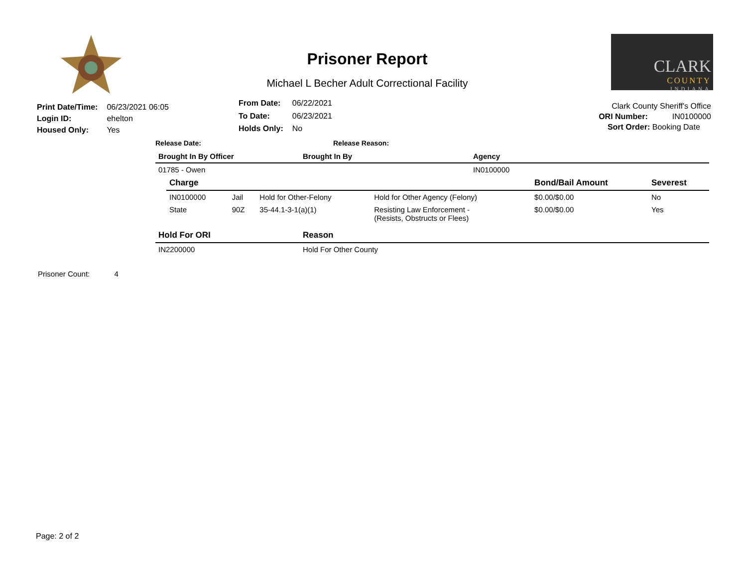Prisoner Report
Michael L Becher Adult Correctional Facility
CLARK
COUNTY
INDIANA
| Print Date/Time: | 06/23/2021 06:05 |
| Login ID: | ehelton |
| Housed Only: | Yes |
| From Date: | 06/22/2021 |
| To Date: | 06/23/2021 |
| Holds Only: | No |
Clark County Sheriff's Office
ORI Number: IN0100000
Sort Order: Booking Date
Release Date: Release Reason:
| Brought In By Officer | Brought In By | Agency |
| --- | --- | --- |
| 01785 - Owen | | IN0100000 |
| Charge | | | | Bond/Bail Amount | Severest |
| --- | --- | --- | --- | --- | --- |
| IN0100000 | Jail | Hold for Other-Felony | Hold for Other Agency (Felony) | $0.00/$0.00 | No |
| State | 90Z | 35-44.1-3-1(a)(1) | Resisting Law Enforcement - (Resists, Obstructs or Flees) | $0.00/$0.00 | Yes |
| Hold For ORI | Reason |
| --- | --- |
| IN2200000 | Hold For Other County |
Prisoner Count: 4
Page: 2 of 2